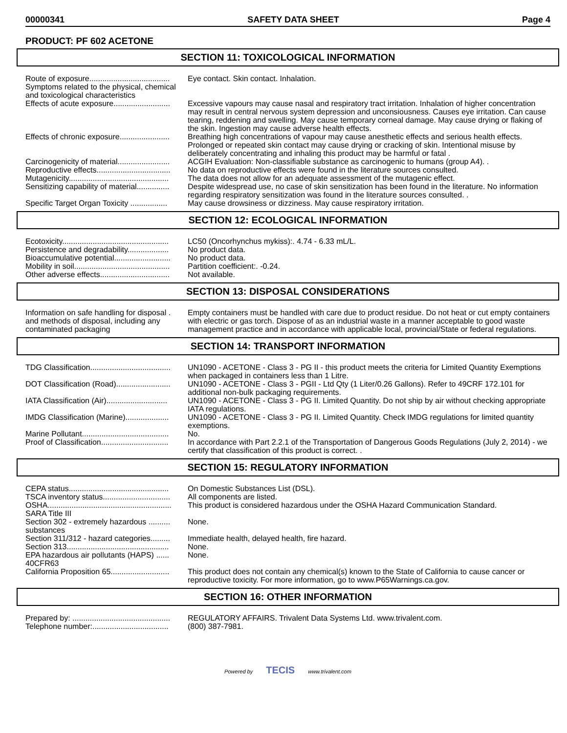00000341 SAFETY DATA SHEET Page 4
PRODUCT: PF 602 ACETONE
SECTION 11: TOXICOLOGICAL INFORMATION
| Route of exposure..................................... | Eye contact. Skin contact. Inhalation. |
| Symptoms related to the physical, chemical and toxicological characteristics | |
| Effects of acute exposure.......................... | Excessive vapours may cause nasal and respiratory tract irritation. Inhalation of higher concentration may result in central nervous system depression and unconsiousness. Causes eye irritation. Can cause tearing, reddening and swelling. May cause temporary corneal damage. May cause drying or flaking of the skin. Ingestion may cause adverse health effects. |
| Effects of chronic exposure....................... | Breathing high concentrations of vapour may cause anesthetic effects and serious health effects. Prolonged or repeated skin contact may cause drying or cracking of skin. Intentional misuse by deliberately concentrating and inhaling this product may be harmful or fatal . |
| Carcinogenicity of material........................ | ACGIH Evaluation: Non-classifiable substance as carcinogenic to humans (group A4). . |
| Reproductive effects.................................. | No data on reproductive effects were found in the literature sources consulted. |
| Mutagenicity.............................................. | The data does not allow for an adequate assessment of the mutagenic effect. |
| Sensitizing capability of material............... | Despite widespread use, no case of skin sensitization has been found in the literature. No information regarding respiratory sensitization was found in the literature sources consulted. . |
| Specific Target Organ Toxicity ................. | May cause drowsiness or dizziness. May cause respiratory irritation. |
SECTION 12: ECOLOGICAL INFORMATION
| Ecotoxicity................................................. | LC50 (Oncorhynchus mykiss):. 4.74 - 6.33 mL/L. |
| Persistence and degradability................... | No product data. |
| Bioaccumulative potential.......................... | No product data. |
| Mobility in soil............................................ | Partition coefficient:. -0.24. |
| Other adverse effects................................ | Not available. |
SECTION 13: DISPOSAL CONSIDERATIONS
| Information on safe handling for disposal . and methods of disposal, including any contaminated packaging | Empty containers must be handled with care due to product residue. Do not heat or cut empty containers with electric or gas torch. Dispose of as an industrial waste in a manner acceptable to good waste management practice and in accordance with applicable local, provincial/State or federal regulations. |
SECTION 14: TRANSPORT INFORMATION
| TDG Classification..................................... | UN1090 - ACETONE - Class 3 - PG II - this product meets the criteria for Limited Quantity Exemptions when packaged in containers less than 1 Litre. |
| DOT Classification (Road)......................... | UN1090 - ACETONE - Class 3 - PGII - Ltd Qty (1 Liter/0.26 Gallons). Refer to 49CRF 172.101 for additional non-bulk packaging requirements. |
| IATA Classification (Air)............................ | UN1090 - ACETONE - Class 3 - PG II. Limited Quantity. Do not ship by air without checking appropriate IATA regulations. |
| IMDG Classification (Marine).................... | UN1090 - ACETONE - Class 3 - PG II. Limited Quantity. Check IMDG regulations for limited quantity exemptions. |
| Marine Pollutant........................................ | No. |
| Proof of Classification............................... | In accordance with Part 2.2.1 of the Transportation of Dangerous Goods Regulations (July 2, 2014) - we certify that classification of this product is correct. . |
SECTION 15: REGULATORY INFORMATION
| CEPA status.............................................. | On Domestic Substances List (DSL). |
| TSCA inventory status............................... | All components are listed. |
| OSHA......................................................... | This product is considered hazardous under the OSHA Hazard Communication Standard. |
| SARA Title III | |
| Section 302 - extremely hazardous .......... substances | None. |
| Section 311/312 - hazard categories......... | Immediate health, delayed health, fire hazard. |
| Section 313............................................... | None. |
| EPA hazardous air pollutants (HAPS) ...... 40CFR63 | None. |
| California Proposition 65........................... | This product does not contain any chemical(s) known to the State of California to cause cancer or reproductive toxicity. For more information, go to www.P65Warnings.ca.gov. |
SECTION 16: OTHER INFORMATION
| Prepared by: ............................................. | REGULATORY AFFAIRS. Trivalent Data Systems Ltd. www.trivalent.com. |
| Telephone number:................................... | (800) 387-7981. |
Powered by TECIS www.trivalent.com